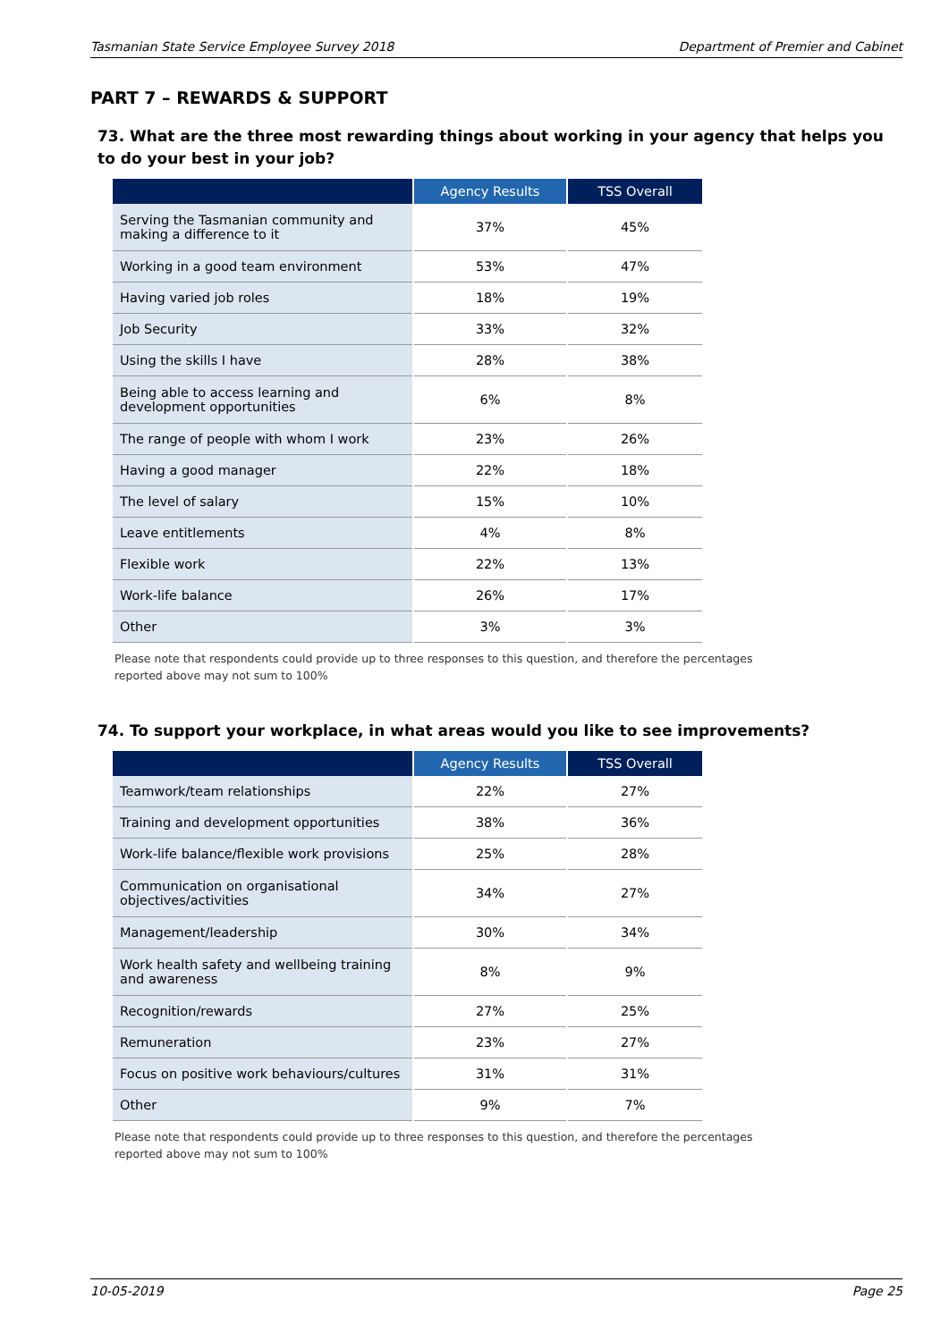Tasmanian State Service Employee Survey 2018 Department of Premier and Cabinet
PART 7 – REWARDS & SUPPORT
73. What are the three most rewarding things about working in your agency that helps you to do your best in your job?
| | Agency Results | TSS Overall |
| --- | --- | --- |
| Serving the Tasmanian community and making a difference to it | 37% | 45% |
| Working in a good team environment | 53% | 47% |
| Having varied job roles | 18% | 19% |
| Job Security | 33% | 32% |
| Using the skills I have | 28% | 38% |
| Being able to access learning and development opportunities | 6% | 8% |
| The range of people with whom I work | 23% | 26% |
| Having a good manager | 22% | 18% |
| The level of salary | 15% | 10% |
| Leave entitlements | 4% | 8% |
| Flexible work | 22% | 13% |
| Work-life balance | 26% | 17% |
| Other | 3% | 3% |
Please note that respondents could provide up to three responses to this question, and therefore the percentages reported above may not sum to 100%
74. To support your workplace, in what areas would you like to see improvements?
| | Agency Results | TSS Overall |
| --- | --- | --- |
| Teamwork/team relationships | 22% | 27% |
| Training and development opportunities | 38% | 36% |
| Work-life balance/flexible work provisions | 25% | 28% |
| Communication on organisational objectives/activities | 34% | 27% |
| Management/leadership | 30% | 34% |
| Work health safety and wellbeing training and awareness | 8% | 9% |
| Recognition/rewards | 27% | 25% |
| Remuneration | 23% | 27% |
| Focus on positive work behaviours/cultures | 31% | 31% |
| Other | 9% | 7% |
Please note that respondents could provide up to three responses to this question, and therefore the percentages reported above may not sum to 100%
10-05-2019 Page 25